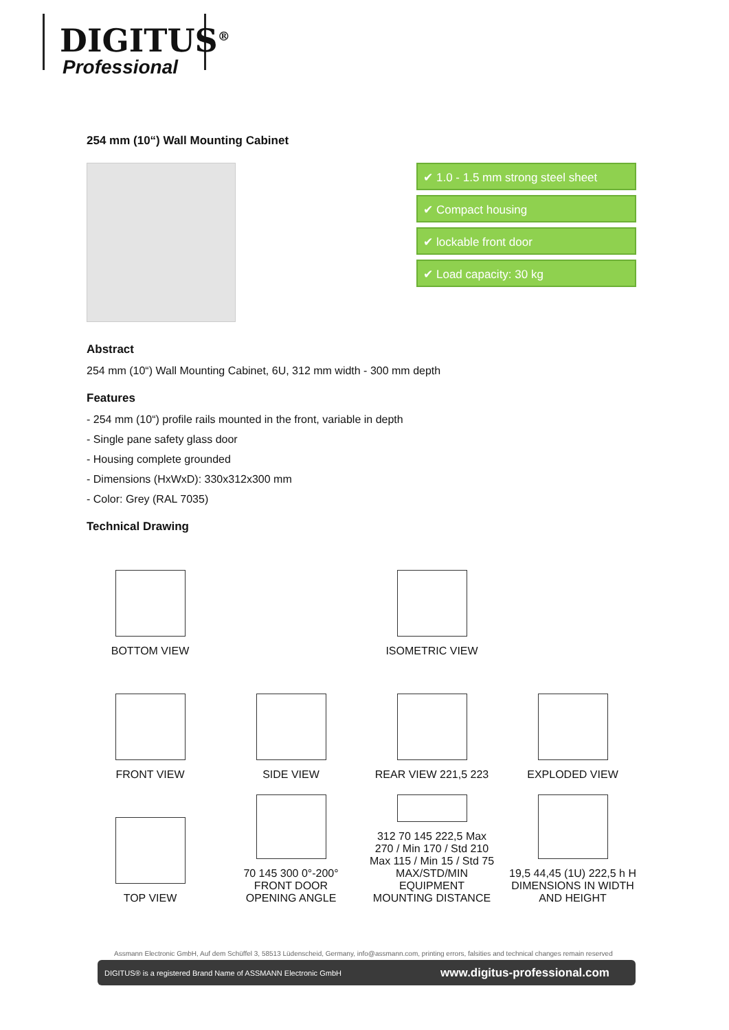DIGITUS<sup>®</sup>
Professional
254 mm (10“) Wall Mounting Cabinet
✔ 1.0 - 1.5 mm strong steel sheet
✔ Compact housing
✔ lockable front door
✔ Load capacity: 30 kg
Abstract
254 mm (10“) Wall Mounting Cabinet, 6U, 312 mm width - 300 mm depth
Features
- 254 mm (10“) profile rails mounted in the front, variable in depth
- Single pane safety glass door
- Housing complete grounded
- Dimensions (HxWxD): 330x312x300 mm
- Color: Grey (RAL 7035)
Technical Drawing
BOTTOM VIEW
ISOMETRIC VIEW
FRONT VIEW
SIDE VIEW
REAR VIEW 221,5 223
EXPLODED VIEW
TOP VIEW
70 145 300 0°-200°
FRONT DOOR OPENING ANGLE
312 70 145 222,5 Max 270 / Min 170 / Std 210 Max 115 / Min 15 / Std 75
MAX/STD/MIN EQUIPMENT MOUNTING DISTANCE
19,5 44,45 (1U) 222,5 h H
DIMENSIONS IN WIDTH AND HEIGHT
Assmann Electronic GmbH, Auf dem Schüffel 3, 58513 Lüdenscheid, Germany, info@assmann.com, printing errors, falsities and technical changes remain reserved
DIGITUS® is a registered Brand Name of ASSMANN Electronic GmbH www.digitus-professional.com